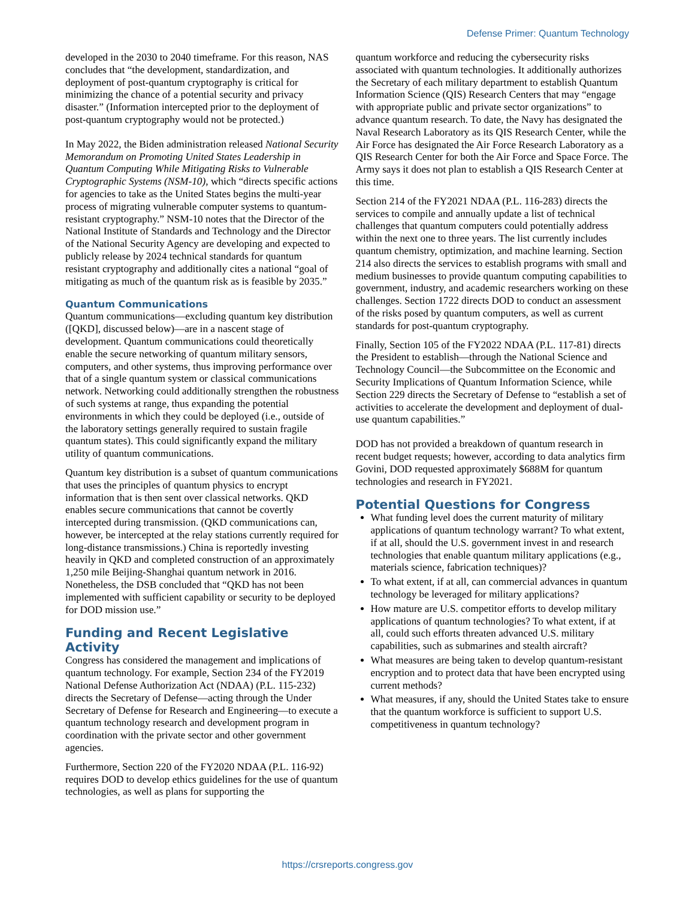Defense Primer: Quantum Technology
developed in the 2030 to 2040 timeframe. For this reason, NAS concludes that “the development, standardization, and deployment of post-quantum cryptography is critical for minimizing the chance of a potential security and privacy disaster.” (Information intercepted prior to the deployment of post-quantum cryptography would not be protected.)
In May 2022, the Biden administration released National Security Memorandum on Promoting United States Leadership in Quantum Computing While Mitigating Risks to Vulnerable Cryptographic Systems (NSM-10), which “directs specific actions for agencies to take as the United States begins the multi-year process of migrating vulnerable computer systems to quantum-resistant cryptography.” NSM-10 notes that the Director of the National Institute of Standards and Technology and the Director of the National Security Agency are developing and expected to publicly release by 2024 technical standards for quantum resistant cryptography and additionally cites a national “goal of mitigating as much of the quantum risk as is feasible by 2035.”
Quantum Communications
Quantum communications—excluding quantum key distribution ([QKD], discussed below)—are in a nascent stage of development. Quantum communications could theoretically enable the secure networking of quantum military sensors, computers, and other systems, thus improving performance over that of a single quantum system or classical communications network. Networking could additionally strengthen the robustness of such systems at range, thus expanding the potential environments in which they could be deployed (i.e., outside of the laboratory settings generally required to sustain fragile quantum states). This could significantly expand the military utility of quantum communications.
Quantum key distribution is a subset of quantum communications that uses the principles of quantum physics to encrypt information that is then sent over classical networks. QKD enables secure communications that cannot be covertly intercepted during transmission. (QKD communications can, however, be intercepted at the relay stations currently required for long-distance transmissions.) China is reportedly investing heavily in QKD and completed construction of an approximately 1,250 mile Beijing-Shanghai quantum network in 2016. Nonetheless, the DSB concluded that “QKD has not been implemented with sufficient capability or security to be deployed for DOD mission use.”
Funding and Recent Legislative Activity
Congress has considered the management and implications of quantum technology. For example, Section 234 of the FY2019 National Defense Authorization Act (NDAA) (P.L. 115-232) directs the Secretary of Defense—acting through the Under Secretary of Defense for Research and Engineering—to execute a quantum technology research and development program in coordination with the private sector and other government agencies.
Furthermore, Section 220 of the FY2020 NDAA (P.L. 116-92) requires DOD to develop ethics guidelines for the use of quantum technologies, as well as plans for supporting the
quantum workforce and reducing the cybersecurity risks associated with quantum technologies. It additionally authorizes the Secretary of each military department to establish Quantum Information Science (QIS) Research Centers that may “engage with appropriate public and private sector organizations” to advance quantum research. To date, the Navy has designated the Naval Research Laboratory as its QIS Research Center, while the Air Force has designated the Air Force Research Laboratory as a QIS Research Center for both the Air Force and Space Force. The Army says it does not plan to establish a QIS Research Center at this time.
Section 214 of the FY2021 NDAA (P.L. 116-283) directs the services to compile and annually update a list of technical challenges that quantum computers could potentially address within the next one to three years. The list currently includes quantum chemistry, optimization, and machine learning. Section 214 also directs the services to establish programs with small and medium businesses to provide quantum computing capabilities to government, industry, and academic researchers working on these challenges. Section 1722 directs DOD to conduct an assessment of the risks posed by quantum computers, as well as current standards for post-quantum cryptography.
Finally, Section 105 of the FY2022 NDAA (P.L. 117-81) directs the President to establish—through the National Science and Technology Council—the Subcommittee on the Economic and Security Implications of Quantum Information Science, while Section 229 directs the Secretary of Defense to “establish a set of activities to accelerate the development and deployment of dual-use quantum capabilities.”
DOD has not provided a breakdown of quantum research in recent budget requests; however, according to data analytics firm Govini, DOD requested approximately $688M for quantum technologies and research in FY2021.
Potential Questions for Congress
What funding level does the current maturity of military applications of quantum technology warrant? To what extent, if at all, should the U.S. government invest in and research technologies that enable quantum military applications (e.g., materials science, fabrication techniques)?
To what extent, if at all, can commercial advances in quantum technology be leveraged for military applications?
How mature are U.S. competitor efforts to develop military applications of quantum technologies? To what extent, if at all, could such efforts threaten advanced U.S. military capabilities, such as submarines and stealth aircraft?
What measures are being taken to develop quantum-resistant encryption and to protect data that have been encrypted using current methods?
What measures, if any, should the United States take to ensure that the quantum workforce is sufficient to support U.S. competitiveness in quantum technology?
https://crsreports.congress.gov